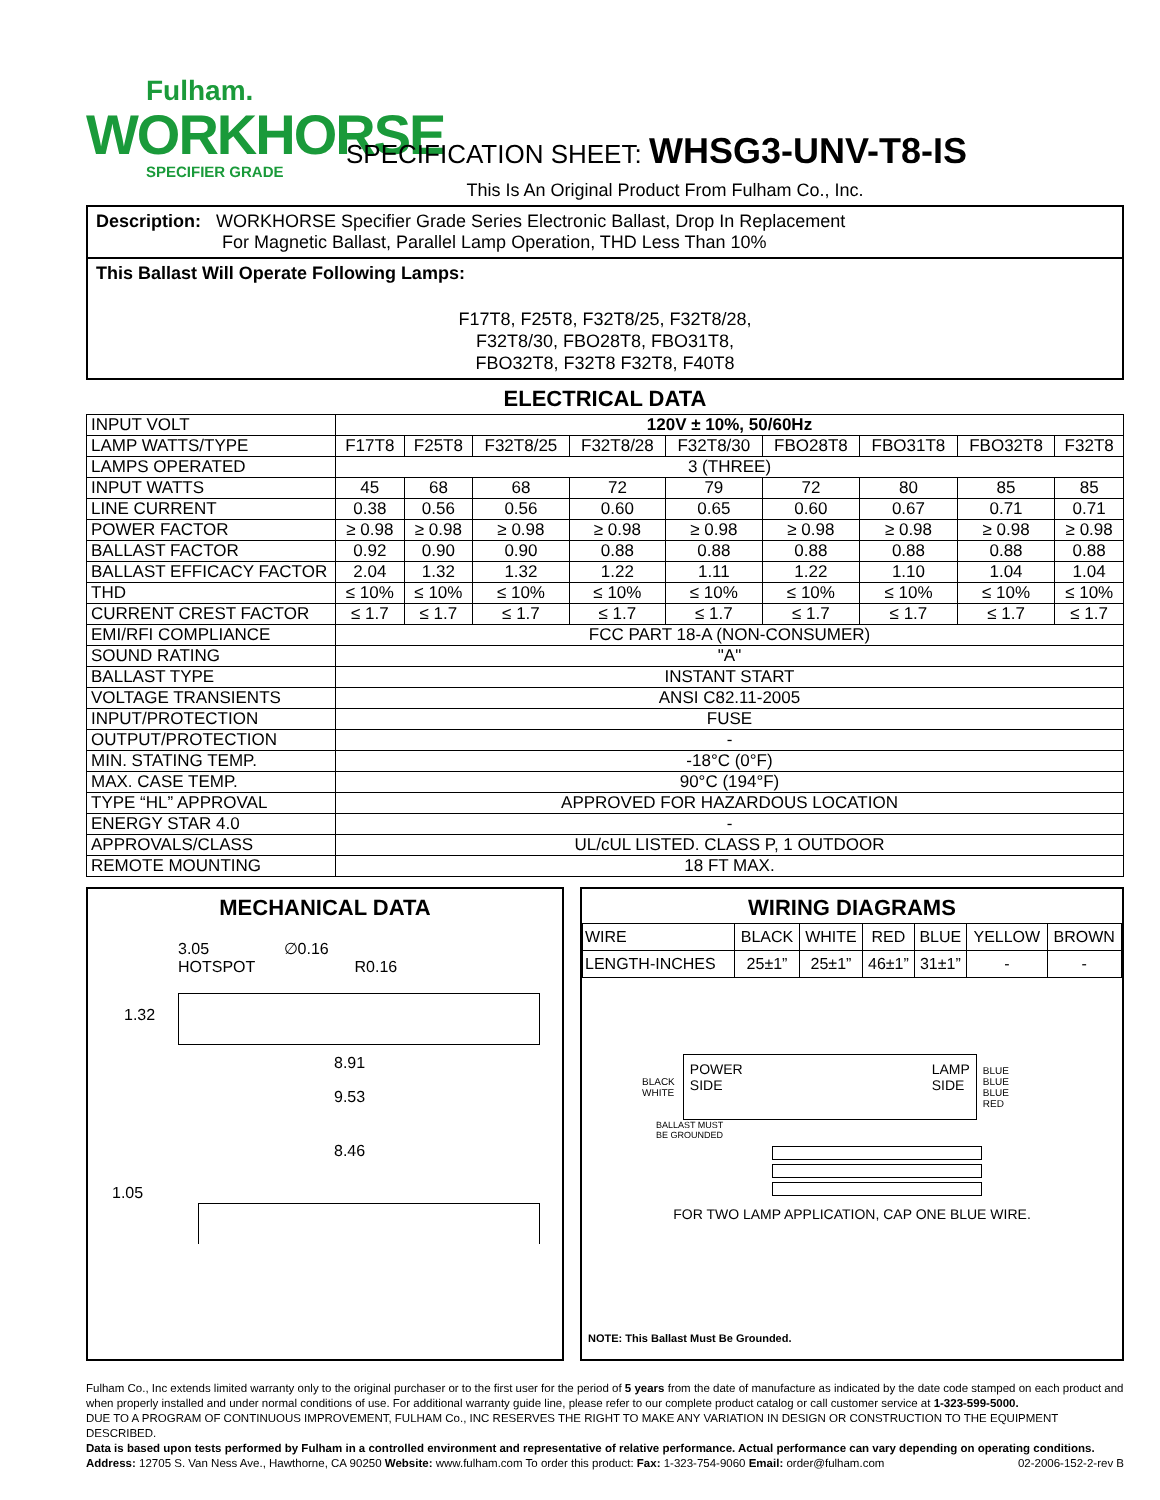Fulham.
WORKHORSE
SPECIFIER GRADE
SPECIFICATION SHEET: WHSG3-UNV-T8-IS
This Is An Original Product From Fulham Co., Inc.
Description: WORKHORSE Specifier Grade Series Electronic Ballast, Drop In Replacement
For Magnetic Ballast, Parallel Lamp Operation, THD Less Than 10%
This Ballast Will Operate Following Lamps:
F17T8, F25T8, F32T8/25, F32T8/28,
F32T8/30, FBO28T8, FBO31T8,
FBO32T8, F32T8 F32T8, F40T8
ELECTRICAL DATA
| INPUT VOLT | 120V ± 10%, 50/60Hz | | | | | | | | |
| LAMP WATTS/TYPE | F17T8 | F25T8 | F32T8/25 | F32T8/28 | F32T8/30 | FBO28T8 | FBO31T8 | FBO32T8 | F32T8 |
| LAMPS OPERATED | 3 (THREE) | | | | | | | | |
| INPUT WATTS | 45 | 68 | 68 | 72 | 79 | 72 | 80 | 85 | 85 |
| LINE CURRENT | 0.38 | 0.56 | 0.56 | 0.60 | 0.65 | 0.60 | 0.67 | 0.71 | 0.71 |
| POWER FACTOR | ≥ 0.98 | ≥ 0.98 | ≥ 0.98 | ≥ 0.98 | ≥ 0.98 | ≥ 0.98 | ≥ 0.98 | ≥ 0.98 | ≥ 0.98 |
| BALLAST FACTOR | 0.92 | 0.90 | 0.90 | 0.88 | 0.88 | 0.88 | 0.88 | 0.88 | 0.88 |
| BALLAST EFFICACY FACTOR | 2.04 | 1.32 | 1.32 | 1.22 | 1.11 | 1.22 | 1.10 | 1.04 | 1.04 |
| THD | ≤ 10% | ≤ 10% | ≤ 10% | ≤ 10% | ≤ 10% | ≤ 10% | ≤ 10% | ≤ 10% | ≤ 10% |
| CURRENT CREST FACTOR | ≤ 1.7 | ≤ 1.7 | ≤ 1.7 | ≤ 1.7 | ≤ 1.7 | ≤ 1.7 | ≤ 1.7 | ≤ 1.7 | ≤ 1.7 |
| EMI/RFI COMPLIANCE | FCC PART 18-A (NON-CONSUMER) | | | | | | | | |
| SOUND RATING | "A" | | | | | | | | |
| BALLAST TYPE | INSTANT START | | | | | | | | |
| VOLTAGE TRANSIENTS | ANSI C82.11-2005 | | | | | | | | |
| INPUT/PROTECTION | FUSE | | | | | | | | |
| OUTPUT/PROTECTION | - | | | | | | | | |
| MIN. STATING TEMP. | -18°C (0°F) | | | | | | | | |
| MAX. CASE TEMP. | 90°C (194°F) | | | | | | | | |
| TYPE “HL” APPROVAL | APPROVED FOR HAZARDOUS LOCATION | | | | | | | | |
| ENERGY STAR 4.0 | - | | | | | | | | |
| APPROVALS/CLASS | UL/cUL LISTED. CLASS P, 1 OUTDOOR | | | | | | | | |
| REMOTE MOUNTING | 18 FT MAX. | | | | | | | | |
MECHANICAL DATA
3.05 ∅0.16
HOTSPOT R0.16
1.32
8.91
9.53
8.46
1.05
WIRING DIAGRAMS
| WIRE | BLACK | WHITE | RED | BLUE | YELLOW | BROWN |
| LENGTH-INCHES | 25±1” | 25±1” | 46±1” | 31±1” | - | - |
BLACK
WHITE
POWER
SIDE LAMP
SIDE
BLUE
BLUE
BLUE
RED
BALLAST MUST
BE GROUNDED
FOR TWO LAMP APPLICATION, CAP ONE BLUE WIRE.
NOTE: This Ballast Must Be Grounded.
Fulham Co., Inc extends limited warranty only to the original purchaser or to the first user for the period of 5 years from the date of manufacture as indicated by the date code stamped on each product and when properly installed and under normal conditions of use. For additional warranty guide line, please refer to our complete product catalog or call customer service at 1-323-599-5000.
DUE TO A PROGRAM OF CONTINUOUS IMPROVEMENT, FULHAM Co., INC RESERVES THE RIGHT TO MAKE ANY VARIATION IN DESIGN OR CONSTRUCTION TO THE EQUIPMENT DESCRIBED.
Data is based upon tests performed by Fulham in a controlled environment and representative of relative performance. Actual performance can vary depending on operating conditions.
Address: 12705 S. Van Ness Ave., Hawthorne, CA 90250 Website: www.fulham.com To order this product: Fax: 1-323-754-9060 Email: order@fulham.com 02-2006-152-2-rev B